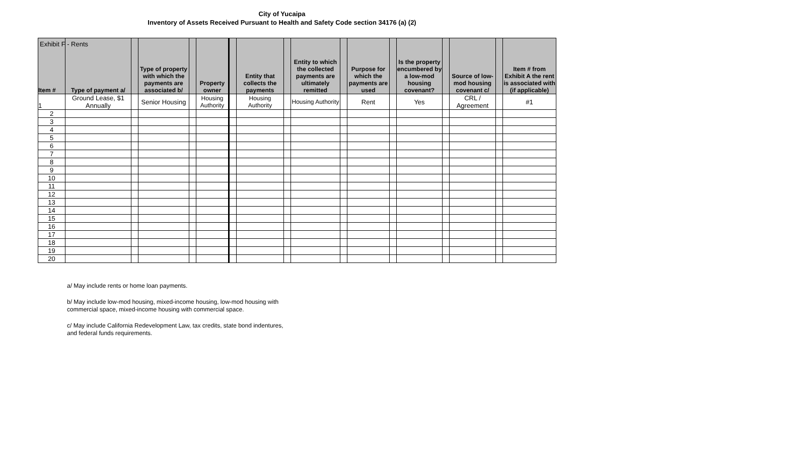Exhibit F - Rents
City of Yucaipa
Inventory of Assets Received Pursuant to Health and Safety Code section 34176 (a) (2)
| Item # | Type of payment a/ | | Type of property with which the payments are associated b/ | | Property owner | | Entity that collects the payments | | Entity to which the collected payments are ultimately remitted | | Purpose for which the payments are used | | Is the property encumbered by a low-mod housing covenant? | | Source of low-mod housing covenant c/ | | Item # from Exhibit A the rent is associated with (if applicable) |
| --- | --- | --- | --- | --- | --- | --- | --- | --- | --- | --- | --- | --- | --- | --- | --- | --- | --- |
| 1 | Ground Lease, $1 Annually | | Senior Housing | | Housing Authority | | Housing Authority | | Housing Authority | | Rent | | Yes | | CRL / Agreement | | #1 |
| 2 | | | | | | | | | | | | | | | | | |
| 3 | | | | | | | | | | | | | | | | | |
| 4 | | | | | | | | | | | | | | | | | |
| 5 | | | | | | | | | | | | | | | | | |
| 6 | | | | | | | | | | | | | | | | | |
| 7 | | | | | | | | | | | | | | | | | |
| 8 | | | | | | | | | | | | | | | | | |
| 9 | | | | | | | | | | | | | | | | | |
| 10 | | | | | | | | | | | | | | | | | |
| 11 | | | | | | | | | | | | | | | | | |
| 12 | | | | | | | | | | | | | | | | | |
| 13 | | | | | | | | | | | | | | | | | |
| 14 | | | | | | | | | | | | | | | | | |
| 15 | | | | | | | | | | | | | | | | | |
| 16 | | | | | | | | | | | | | | | | | |
| 17 | | | | | | | | | | | | | | | | | |
| 18 | | | | | | | | | | | | | | | | | |
| 19 | | | | | | | | | | | | | | | | | |
| 20 | | | | | | | | | | | | | | | | | |
a/ May include rents or home loan payments.
b/ May include low-mod housing, mixed-income housing, low-mod housing with
commercial space, mixed-income housing with commercial space.
c/ May include California Redevelopment Law, tax credits, state bond indentures,
and federal funds requirements.